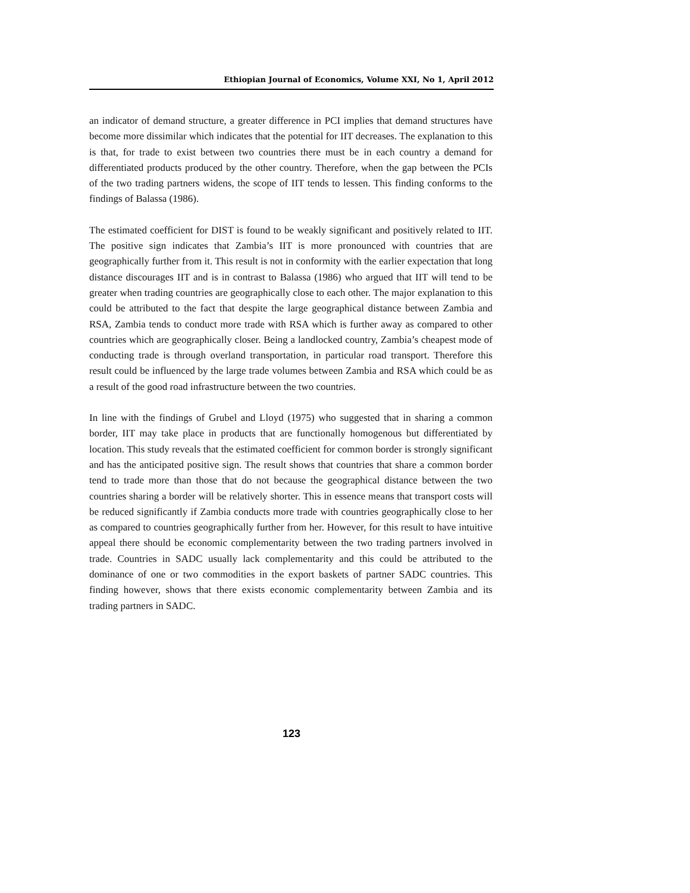Ethiopian Journal of Economics, Volume XXI, No 1, April 2012
an indicator of demand structure, a greater difference in PCI implies that demand structures have become more dissimilar which indicates that the potential for IIT decreases. The explanation to this is that, for trade to exist between two countries there must be in each country a demand for differentiated products produced by the other country. Therefore, when the gap between the PCIs of the two trading partners widens, the scope of IIT tends to lessen. This finding conforms to the findings of Balassa (1986).
The estimated coefficient for DIST is found to be weakly significant and positively related to IIT. The positive sign indicates that Zambia’s IIT is more pronounced with countries that are geographically further from it. This result is not in conformity with the earlier expectation that long distance discourages IIT and is in contrast to Balassa (1986) who argued that IIT will tend to be greater when trading countries are geographically close to each other. The major explanation to this could be attributed to the fact that despite the large geographical distance between Zambia and RSA, Zambia tends to conduct more trade with RSA which is further away as compared to other countries which are geographically closer. Being a landlocked country, Zambia’s cheapest mode of conducting trade is through overland transportation, in particular road transport. Therefore this result could be influenced by the large trade volumes between Zambia and RSA which could be as a result of the good road infrastructure between the two countries.
In line with the findings of Grubel and Lloyd (1975) who suggested that in sharing a common border, IIT may take place in products that are functionally homogenous but differentiated by location. This study reveals that the estimated coefficient for common border is strongly significant and has the anticipated positive sign. The result shows that countries that share a common border tend to trade more than those that do not because the geographical distance between the two countries sharing a border will be relatively shorter. This in essence means that transport costs will be reduced significantly if Zambia conducts more trade with countries geographically close to her as compared to countries geographically further from her. However, for this result to have intuitive appeal there should be economic complementarity between the two trading partners involved in trade. Countries in SADC usually lack complementarity and this could be attributed to the dominance of one or two commodities in the export baskets of partner SADC countries. This finding however, shows that there exists economic complementarity between Zambia and its trading partners in SADC.
123